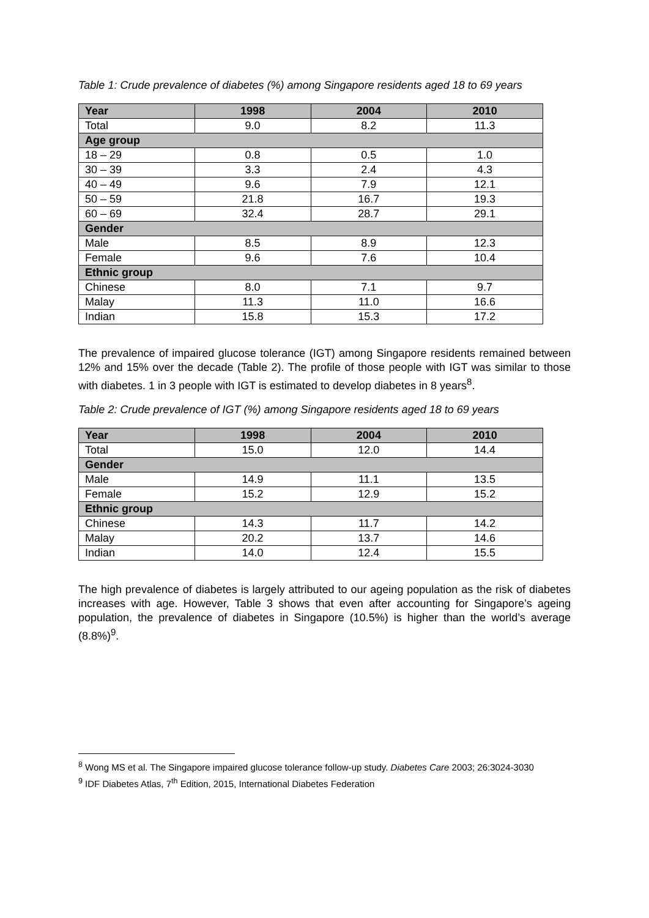Table 1: Crude prevalence of diabetes (%) among Singapore residents aged 18 to 69 years
| Year | 1998 | 2004 | 2010 |
| --- | --- | --- | --- |
| Total | 9.0 | 8.2 | 11.3 |
| Age group | | | |
| 18 – 29 | 0.8 | 0.5 | 1.0 |
| 30 – 39 | 3.3 | 2.4 | 4.3 |
| 40 – 49 | 9.6 | 7.9 | 12.1 |
| 50 – 59 | 21.8 | 16.7 | 19.3 |
| 60 – 69 | 32.4 | 28.7 | 29.1 |
| Gender | | | |
| Male | 8.5 | 8.9 | 12.3 |
| Female | 9.6 | 7.6 | 10.4 |
| Ethnic group | | | |
| Chinese | 8.0 | 7.1 | 9.7 |
| Malay | 11.3 | 11.0 | 16.6 |
| Indian | 15.8 | 15.3 | 17.2 |
The prevalence of impaired glucose tolerance (IGT) among Singapore residents remained between 12% and 15% over the decade (Table 2). The profile of those people with IGT was similar to those with diabetes. 1 in 3 people with IGT is estimated to develop diabetes in 8 years<sup>8</sup>.
Table 2: Crude prevalence of IGT (%) among Singapore residents aged 18 to 69 years
| Year | 1998 | 2004 | 2010 |
| --- | --- | --- | --- |
| Total | 15.0 | 12.0 | 14.4 |
| Gender | | | |
| Male | 14.9 | 11.1 | 13.5 |
| Female | 15.2 | 12.9 | 15.2 |
| Ethnic group | | | |
| Chinese | 14.3 | 11.7 | 14.2 |
| Malay | 20.2 | 13.7 | 14.6 |
| Indian | 14.0 | 12.4 | 15.5 |
The high prevalence of diabetes is largely attributed to our ageing population as the risk of diabetes increases with age. However, Table 3 shows that even after accounting for Singapore’s ageing population, the prevalence of diabetes in Singapore (10.5%) is higher than the world’s average (8.8%)<sup>9</sup>.
<sup>8</sup> Wong MS et al. The Singapore impaired glucose tolerance follow-up study. Diabetes Care 2003; 26:3024-3030
<sup>9</sup> IDF Diabetes Atlas, 7<sup>th</sup> Edition, 2015, International Diabetes Federation